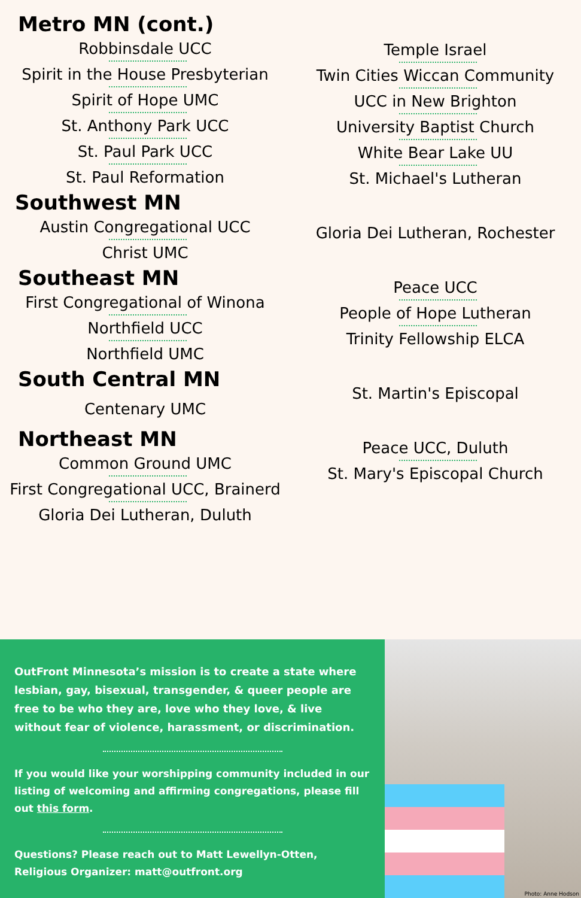Metro MN (cont.)
Robbinsdale UCC
Spirit in the House Presbyterian
Spirit of Hope UMC
St. Anthony Park UCC
St. Paul Park UCC
St. Paul Reformation
Southwest MN
Austin Congregational UCC
Christ UMC
Southeast MN
First Congregational of Winona
Northfield UCC
Northfield UMC
South Central MN
Centenary UMC
Northeast MN
Common Ground UMC
First Congregational UCC, Brainerd
Gloria Dei Lutheran, Duluth
Temple Israel
Twin Cities Wiccan Community
UCC in New Brighton
University Baptist Church
White Bear Lake UU
St. Michael's Lutheran
Gloria Dei Lutheran, Rochester
Peace UCC
People of Hope Lutheran
Trinity Fellowship ELCA
St. Martin's Episcopal
Peace UCC, Duluth
St. Mary's Episcopal Church
OutFront Minnesota’s mission is to create a state where lesbian, gay, bisexual, transgender, & queer people are free to be who they are, love who they love, & live without fear of violence, harassment, or discrimination.
If you would like your worshipping community included in our listing of welcoming and affirming congregations, please fill out this form.
Questions? Please reach out to Matt Lewellyn-Otten, Religious Organizer: matt@outfront.org
Photo: Anne Hodson